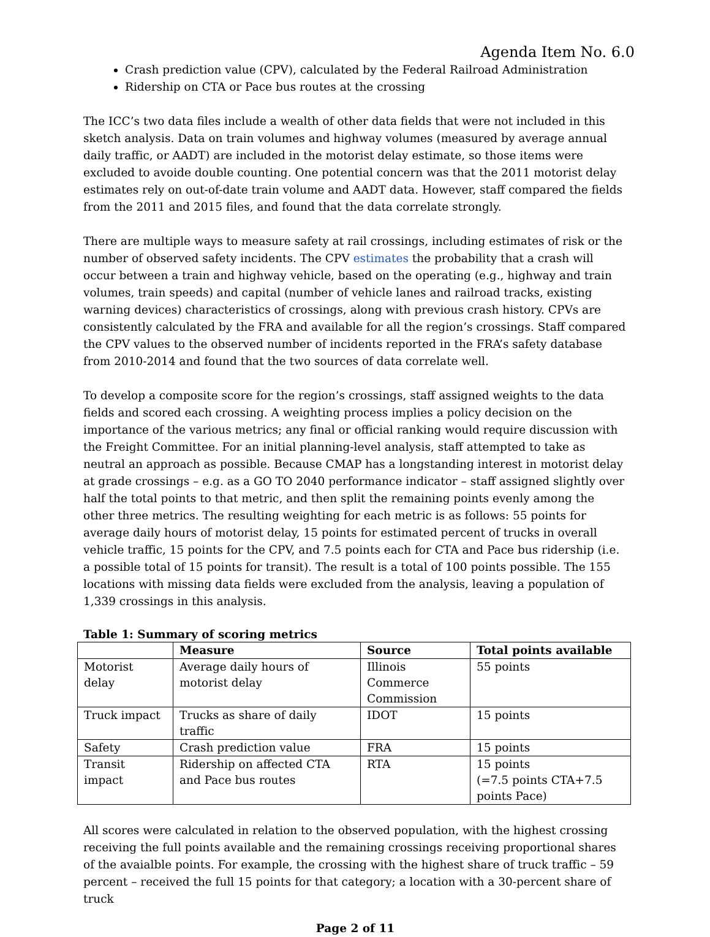Agenda Item No. 6.0
Crash prediction value (CPV), calculated by the Federal Railroad Administration
Ridership on CTA or Pace bus routes at the crossing
The ICC’s two data files include a wealth of other data fields that were not included in this sketch analysis. Data on train volumes and highway volumes (measured by average annual daily traffic, or AADT) are included in the motorist delay estimate, so those items were excluded to avoide double counting. One potential concern was that the 2011 motorist delay estimates rely on out-of-date train volume and AADT data. However, staff compared the fields from the 2011 and 2015 files, and found that the data correlate strongly.
There are multiple ways to measure safety at rail crossings, including estimates of risk or the number of observed safety incidents. The CPV estimates the probability that a crash will occur between a train and highway vehicle, based on the operating (e.g., highway and train volumes, train speeds) and capital (number of vehicle lanes and railroad tracks, existing warning devices) characteristics of crossings, along with previous crash history. CPVs are consistently calculated by the FRA and available for all the region’s crossings. Staff compared the CPV values to the observed number of incidents reported in the FRA’s safety database from 2010-2014 and found that the two sources of data correlate well.
To develop a composite score for the region’s crossings, staff assigned weights to the data fields and scored each crossing. A weighting process implies a policy decision on the importance of the various metrics; any final or official ranking would require discussion with the Freight Committee. For an initial planning-level analysis, staff attempted to take as neutral an approach as possible. Because CMAP has a longstanding interest in motorist delay at grade crossings – e.g. as a GO TO 2040 performance indicator – staff assigned slightly over half the total points to that metric, and then split the remaining points evenly among the other three metrics. The resulting weighting for each metric is as follows: 55 points for average daily hours of motorist delay, 15 points for estimated percent of trucks in overall vehicle traffic, 15 points for the CPV, and 7.5 points each for CTA and Pace bus ridership (i.e. a possible total of 15 points for transit). The result is a total of 100 points possible. The 155 locations with missing data fields were excluded from the analysis, leaving a population of 1,339 crossings in this analysis.
Table 1: Summary of scoring metrics
| | Measure | Source | Total points available |
| --- | --- | --- | --- |
| Motorist delay | Average daily hours of motorist delay | Illinois Commerce Commission | 55 points |
| Truck impact | Trucks as share of daily traffic | IDOT | 15 points |
| Safety | Crash prediction value | FRA | 15 points |
| Transit impact | Ridership on affected CTA and Pace bus routes | RTA | 15 points (=7.5 points CTA+7.5 points Pace) |
All scores were calculated in relation to the observed population, with the highest crossing receiving the full points available and the remaining crossings receiving proportional shares of the avaialble points. For example, the crossing with the highest share of truck traffic – 59 percent – received the full 15 points for that category; a location with a 30-percent share of truck
Page 2 of 11